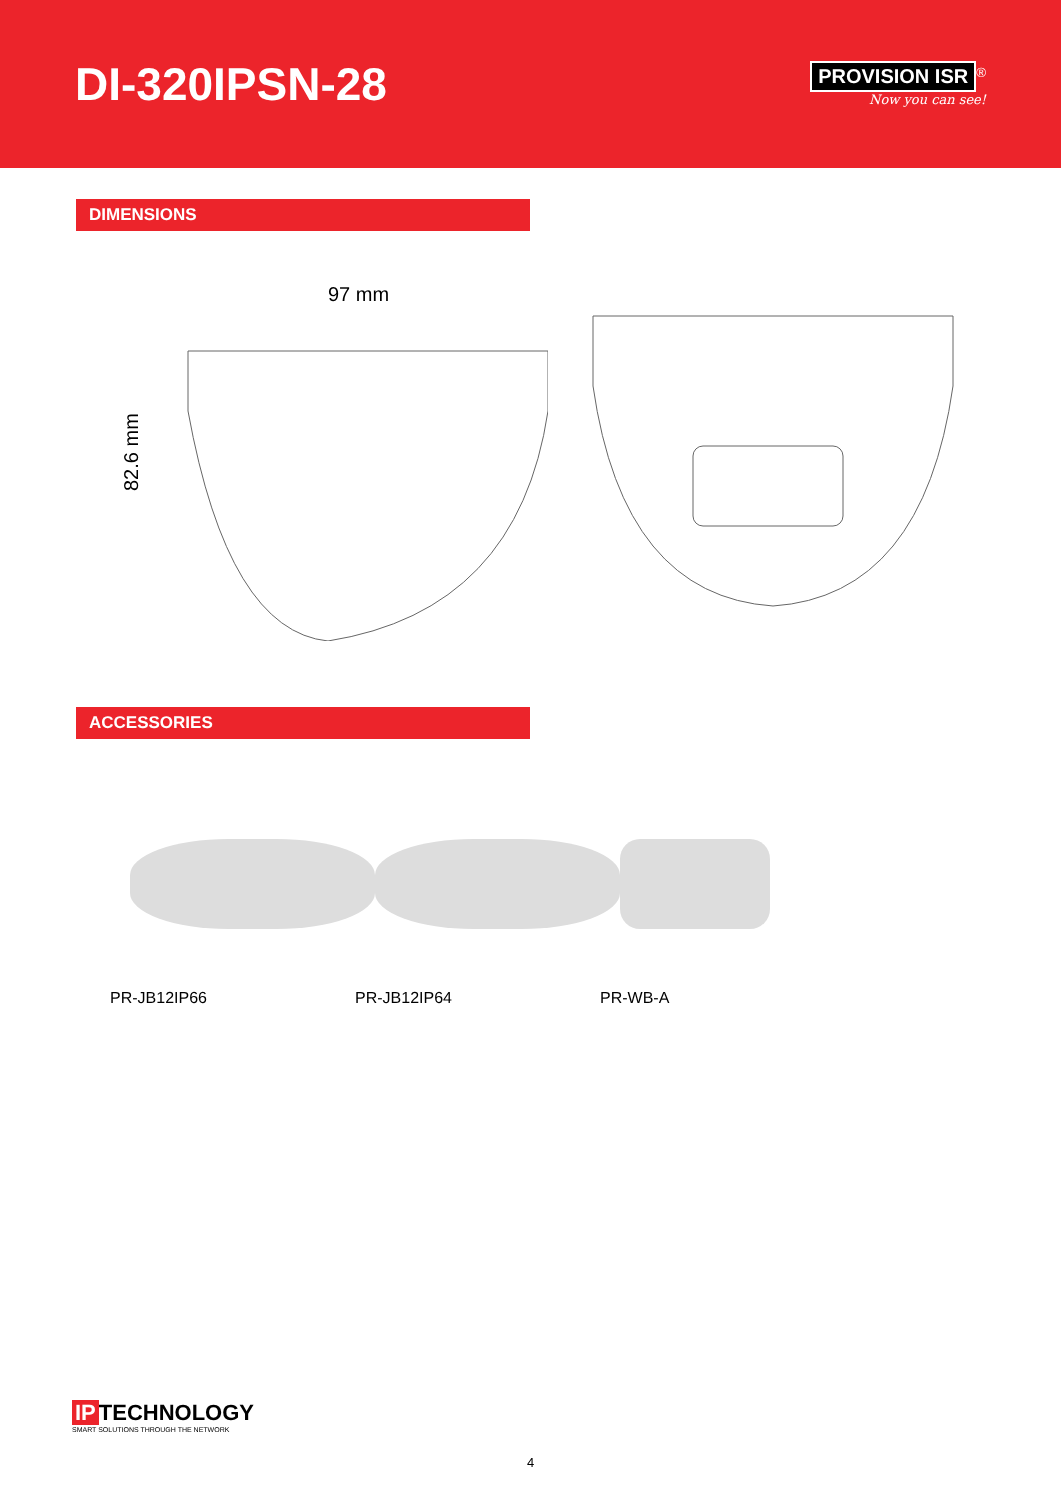DI-320IPSN-28
PROVISION ISR<sup>®</sup>
Now you can see!
DIMENSIONS
97 mm
82.6 mm
ACCESSORIES
PR-JB12IP66 PR-JB12IP64 PR-WB-A
IP TECHNOLOGY
SMART SOLUTIONS THROUGH THE NETWORK
4